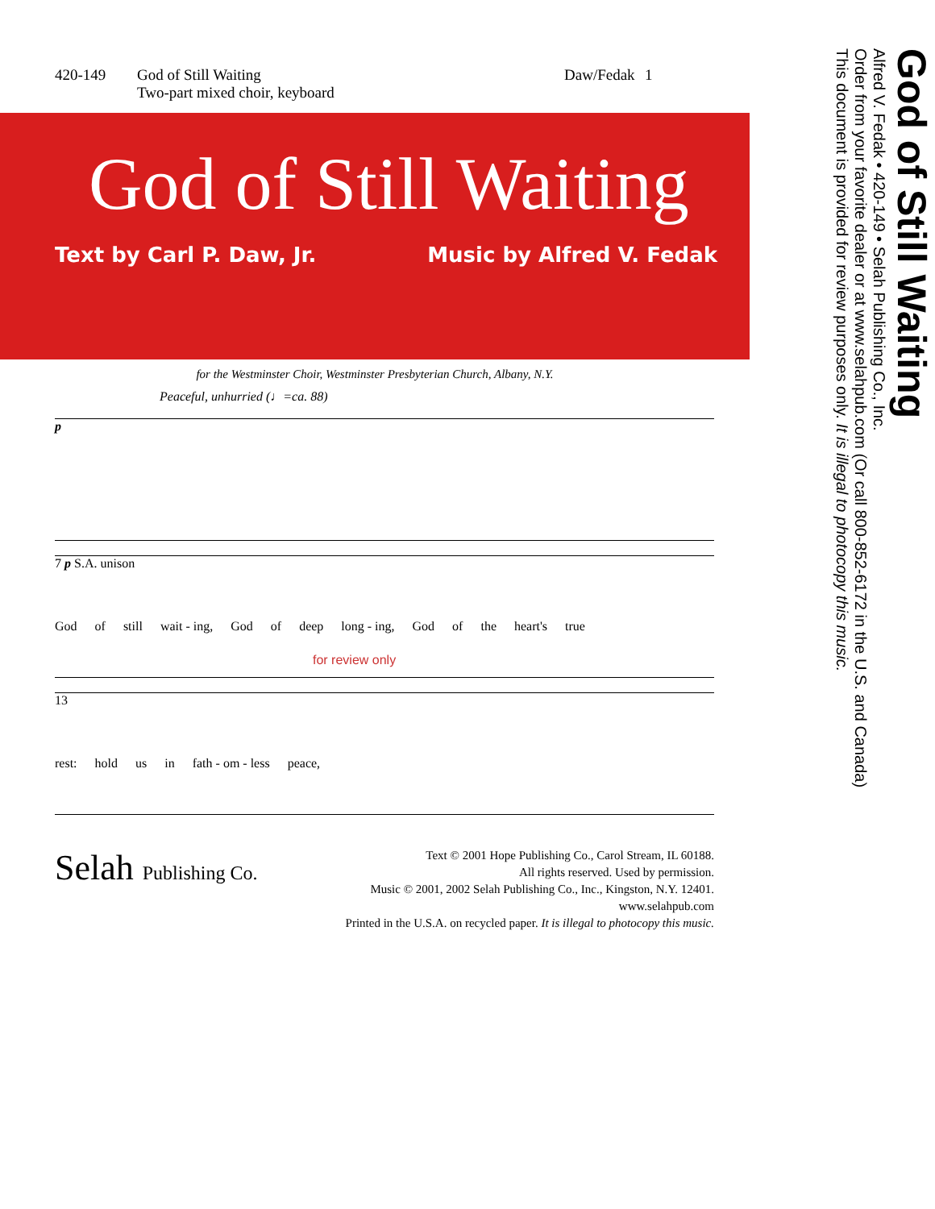420-149 God of Still Waiting
Two-part mixed choir, keyboard
Daw/Fedak
1
God of Still Waiting
Text by Carl P. Daw, Jr. Music by Alfred V. Fedak
for the Westminster Choir, Westminster Presbyterian Church, Albany, N.Y.
Peaceful, unhurried (♩=ca. 88)
p
7 p S.A. unison
God of still wait - ing, God of deep long - ing, God of the heart's true
for review only
13
rest: hold us in fath - om - less peace,
Selah Publishing Co.
Text © 2001 Hope Publishing Co., Carol Stream, IL 60188.
All rights reserved. Used by permission.
Music © 2001, 2002 Selah Publishing Co., Inc., Kingston, N.Y. 12401. www.selahpub.com
Printed in the U.S.A. on recycled paper. It is illegal to photocopy this music.
God of Still Waiting
Alfred V. Fedak • 420-149 • Selah Publishing Co., Inc.
Order from your favorite dealer or at www.selahpub.com (Or call 800-852-6172 in the U.S. and Canada)
This document is provided for review purposes only. It is illegal to photocopy this music.